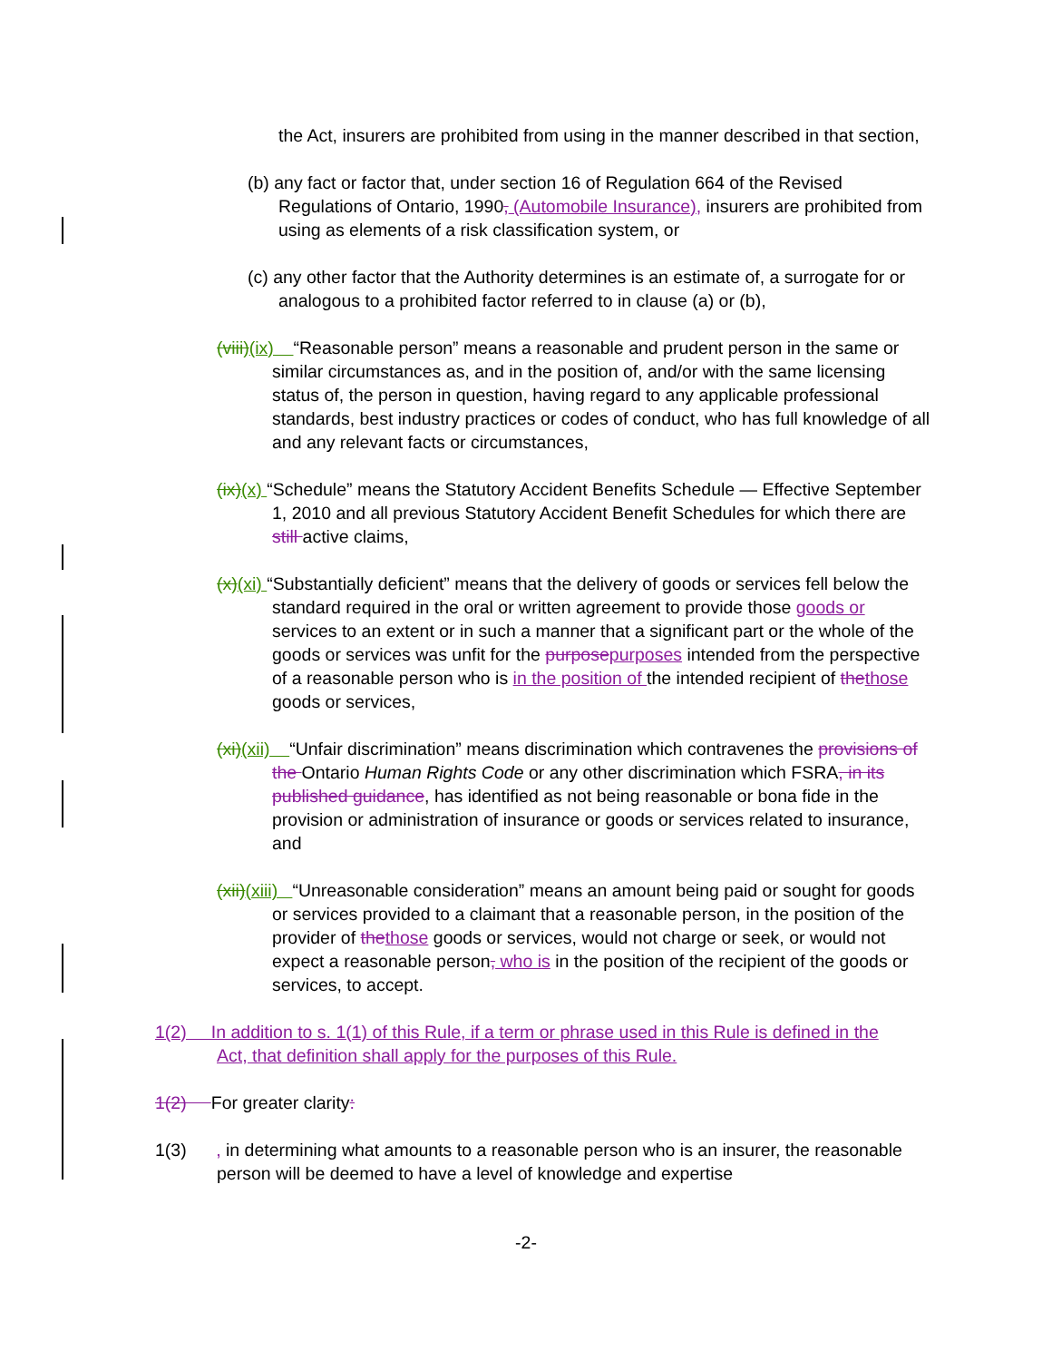the Act, insurers are prohibited from using in the manner described in that section,
(b) any fact or factor that, under section 16 of Regulation 664 of the Revised Regulations of Ontario, 1990, (Automobile Insurance), insurers are prohibited from using as elements of a risk classification system, or
(c) any other factor that the Authority determines is an estimate of, a surrogate for or analogous to a prohibited factor referred to in clause (a) or (b),
(viii)(ix) “Reasonable person” means a reasonable and prudent person in the same or similar circumstances as, and in the position of, and/or with the same licensing status of, the person in question, having regard to any applicable professional standards, best industry practices or codes of conduct, who has full knowledge of all and any relevant facts or circumstances,
(ix)(x) “Schedule” means the Statutory Accident Benefits Schedule — Effective September 1, 2010 and all previous Statutory Accident Benefit Schedules for which there are still active claims,
(x)(xi) “Substantially deficient” means that the delivery of goods or services fell below the standard required in the oral or written agreement to provide those goods or services to an extent or in such a manner that a significant part or the whole of the goods or services was unfit for the purpose purposes intended from the perspective of a reasonable person who is in the position of the intended recipient of the those goods or services,
(xi)(xii) “Unfair discrimination” means discrimination which contravenes the provisions of the Ontario Human Rights Code or any other discrimination which FSRA, in its published guidance, has identified as not being reasonable or bona fide in the provision or administration of insurance or goods or services related to insurance, and
(xii)(xiii) “Unreasonable consideration” means an amount being paid or sought for goods or services provided to a claimant that a reasonable person, in the position of the provider of the those goods or services, would not charge or seek, or would not expect a reasonable person, who is in the position of the recipient of the goods or services, to accept.
1(2) In addition to s. 1(1) of this Rule, if a term or phrase used in this Rule is defined in the Act, that definition shall apply for the purposes of this Rule.
1(2) For greater clarity:
1(3) , in determining what amounts to a reasonable person who is an insurer, the reasonable person will be deemed to have a level of knowledge and expertise
-2-